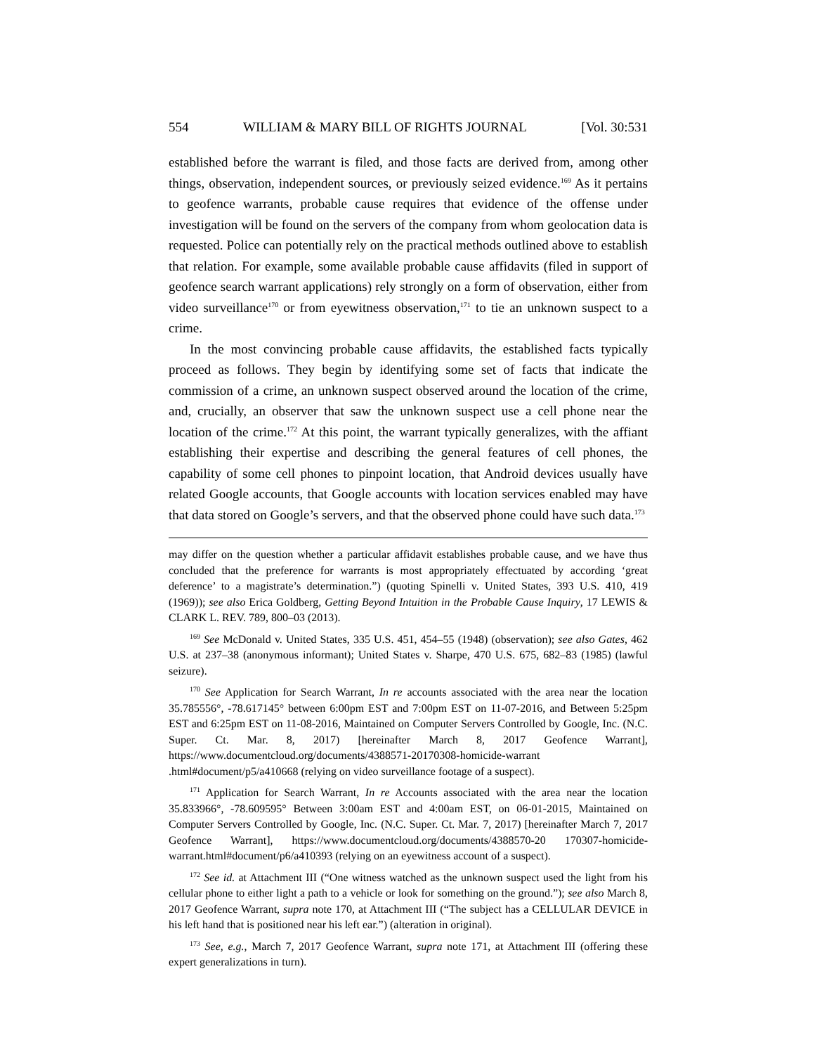554 WILLIAM & MARY BILL OF RIGHTS JOURNAL [Vol. 30:531
established before the warrant is filed, and those facts are derived from, among other things, observation, independent sources, or previously seized evidence.<sup>169</sup> As it pertains to geofence warrants, probable cause requires that evidence of the offense under investigation will be found on the servers of the company from whom geolocation data is requested. Police can potentially rely on the practical methods outlined above to establish that relation. For example, some available probable cause affidavits (filed in support of geofence search warrant applications) rely strongly on a form of observation, either from video surveillance<sup>170</sup> or from eyewitness observation,<sup>171</sup> to tie an unknown suspect to a crime.
In the most convincing probable cause affidavits, the established facts typically proceed as follows. They begin by identifying some set of facts that indicate the commission of a crime, an unknown suspect observed around the location of the crime, and, crucially, an observer that saw the unknown suspect use a cell phone near the location of the crime.<sup>172</sup> At this point, the warrant typically generalizes, with the affiant establishing their expertise and describing the general features of cell phones, the capability of some cell phones to pinpoint location, that Android devices usually have related Google accounts, that Google accounts with location services enabled may have that data stored on Google’s servers, and that the observed phone could have such data.<sup>173</sup>
may differ on the question whether a particular affidavit establishes probable cause, and we have thus concluded that the preference for warrants is most appropriately effectuated by according ‘great deference’ to a magistrate’s determination.”) (quoting Spinelli v. United States, 393 U.S. 410, 419 (1969)); see also Erica Goldberg, Getting Beyond Intuition in the Probable Cause Inquiry, 17 LEWIS & CLARK L. REV. 789, 800–03 (2013).
<sup>169</sup> See McDonald v. United States, 335 U.S. 451, 454–55 (1948) (observation); see also Gates, 462 U.S. at 237–38 (anonymous informant); United States v. Sharpe, 470 U.S. 675, 682–83 (1985) (lawful seizure).
<sup>170</sup> See Application for Search Warrant, In re accounts associated with the area near the location 35.785556°, -78.617145° between 6:00pm EST and 7:00pm EST on 11-07-2016, and Between 5:25pm EST and 6:25pm EST on 11-08-2016, Maintained on Computer Servers Controlled by Google, Inc. (N.C. Super. Ct. Mar. 8, 2017) [hereinafter March 8, 2017 Geofence Warrant], https://www.documentcloud.org/documents/4388571-20170308-homicide-warrant .html#document/p5/a410668 (relying on video surveillance footage of a suspect).
<sup>171</sup> Application for Search Warrant, In re Accounts associated with the area near the location 35.833966°, -78.609595° Between 3:00am EST and 4:00am EST, on 06-01-2015, Maintained on Computer Servers Controlled by Google, Inc. (N.C. Super. Ct. Mar. 7, 2017) [hereinafter March 7, 2017 Geofence Warrant], https://www.documentcloud.org/documents/4388570-20 170307-homicide-warrant.html#document/p6/a410393 (relying on an eyewitness account of a suspect).
<sup>172</sup> See id. at Attachment III (“One witness watched as the unknown suspect used the light from his cellular phone to either light a path to a vehicle or look for something on the ground.”); see also March 8, 2017 Geofence Warrant, supra note 170, at Attachment III (“The subject has a CELLULAR DEVICE in his left hand that is positioned near his left ear.”) (alteration in original).
<sup>173</sup> See, e.g., March 7, 2017 Geofence Warrant, supra note 171, at Attachment III (offering these expert generalizations in turn).